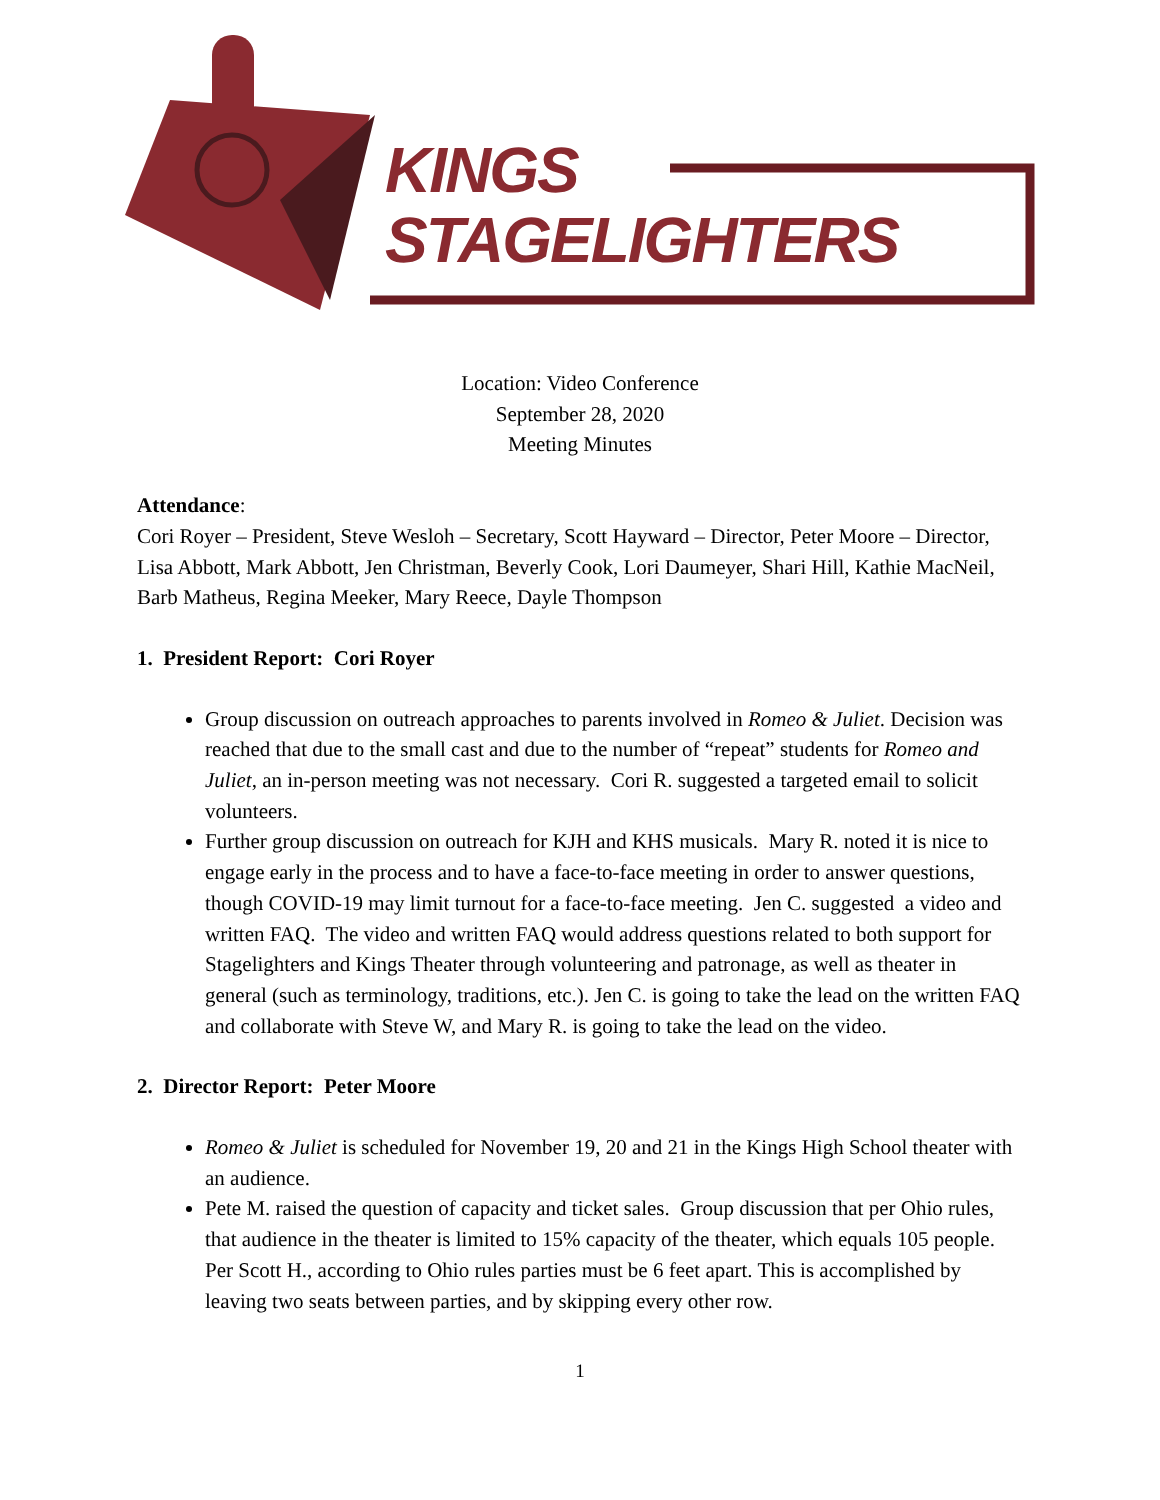KINGS
STAGELIGHTERS
Location: Video Conference
September 28, 2020
Meeting Minutes
Attendance:
Cori Royer – President, Steve Wesloh – Secretary, Scott Hayward – Director, Peter Moore – Director, Lisa Abbott, Mark Abbott, Jen Christman, Beverly Cook, Lori Daumeyer, Shari Hill, Kathie MacNeil, Barb Matheus, Regina Meeker, Mary Reece, Dayle Thompson
1. President Report: Cori Royer
Group discussion on outreach approaches to parents involved in Romeo & Juliet. Decision was reached that due to the small cast and due to the number of “repeat” students for Romeo and Juliet, an in-person meeting was not necessary. Cori R. suggested a targeted email to solicit volunteers.
Further group discussion on outreach for KJH and KHS musicals. Mary R. noted it is nice to engage early in the process and to have a face-to-face meeting in order to answer questions, though COVID-19 may limit turnout for a face-to-face meeting. Jen C. suggested a video and written FAQ. The video and written FAQ would address questions related to both support for Stagelighters and Kings Theater through volunteering and patronage, as well as theater in general (such as terminology, traditions, etc.). Jen C. is going to take the lead on the written FAQ and collaborate with Steve W, and Mary R. is going to take the lead on the video.
2. Director Report: Peter Moore
Romeo & Juliet is scheduled for November 19, 20 and 21 in the Kings High School theater with an audience.
Pete M. raised the question of capacity and ticket sales. Group discussion that per Ohio rules, that audience in the theater is limited to 15% capacity of the theater, which equals 105 people. Per Scott H., according to Ohio rules parties must be 6 feet apart. This is accomplished by leaving two seats between parties, and by skipping every other row.
1